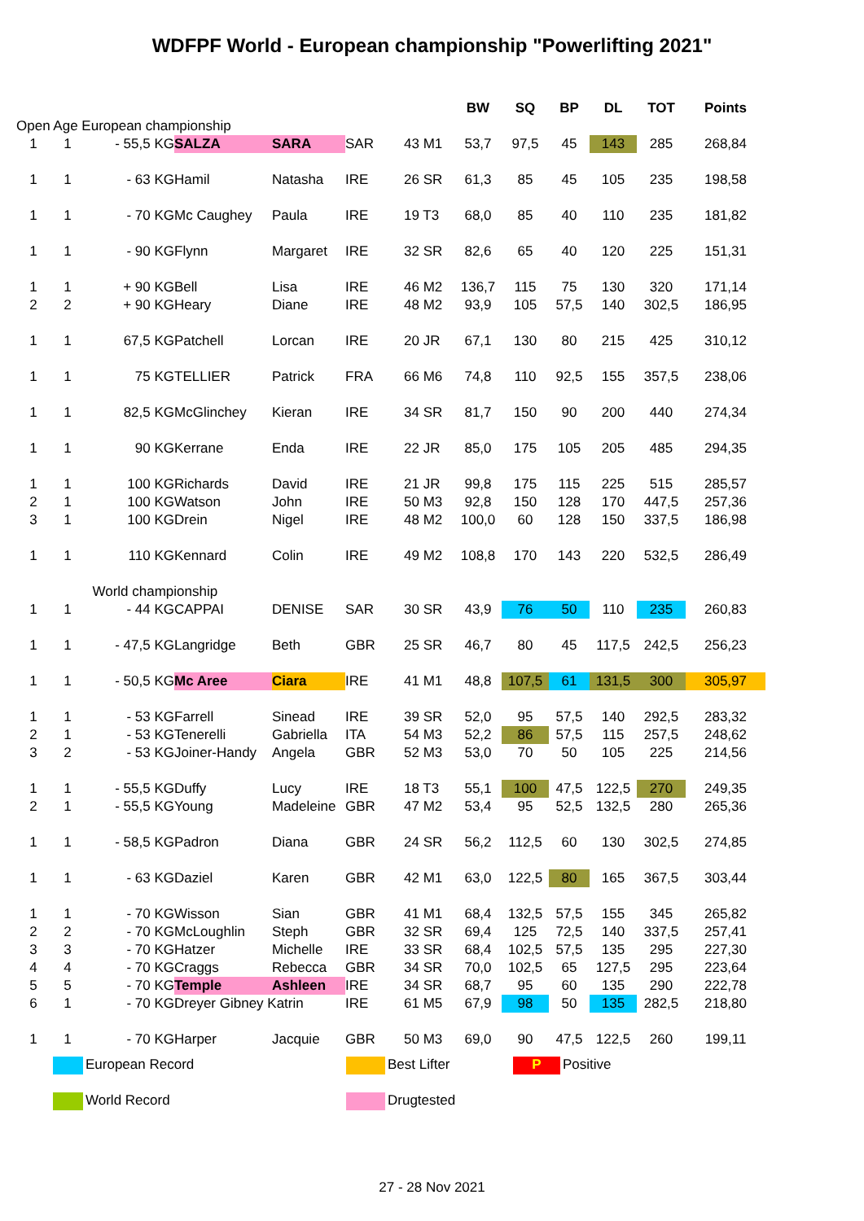WDFPF World - European championship "Powerlifting 2021"
| | | | | | | | BW | SQ | BP | DL | TOT | Points |
| Open Age European championship | | | | | | | | | | | | |
| 1 | 1 | - 55,5 KG | SALZA | SARA | SAR | 43 M1 | 53,7 | 97,5 | 45 | 143 | 285 | 268,84 |
| 1 | 1 | - 63 KG | Hamil | Natasha | IRE | 26 SR | 61,3 | 85 | 45 | 105 | 235 | 198,58 |
| 1 | 1 | - 70 KG | Mc Caughey | Paula | IRE | 19 T3 | 68,0 | 85 | 40 | 110 | 235 | 181,82 |
| 1 | 1 | - 90 KG | Flynn | Margaret | IRE | 32 SR | 82,6 | 65 | 40 | 120 | 225 | 151,31 |
| 1 | 1 | + 90 KG | Bell | Lisa | IRE | 46 M2 | 136,7 | 115 | 75 | 130 | 320 | 171,14 |
| 2 | 2 | + 90 KG | Heary | Diane | IRE | 48 M2 | 93,9 | 105 | 57,5 | 140 | 302,5 | 186,95 |
| 1 | 1 | 67,5 KG | Patchell | Lorcan | IRE | 20 JR | 67,1 | 130 | 80 | 215 | 425 | 310,12 |
| 1 | 1 | 75 KG | TELLIER | Patrick | FRA | 66 M6 | 74,8 | 110 | 92,5 | 155 | 357,5 | 238,06 |
| 1 | 1 | 82,5 KG | McGlinchey | Kieran | IRE | 34 SR | 81,7 | 150 | 90 | 200 | 440 | 274,34 |
| 1 | 1 | 90 KG | Kerrane | Enda | IRE | 22 JR | 85,0 | 175 | 105 | 205 | 485 | 294,35 |
| 1 | 1 | 100 KG | Richards | David | IRE | 21 JR | 99,8 | 175 | 115 | 225 | 515 | 285,57 |
| 2 | 1 | 100 KG | Watson | John | IRE | 50 M3 | 92,8 | 150 | 128 | 170 | 447,5 | 257,36 |
| 3 | 1 | 100 KG | Drein | Nigel | IRE | 48 M2 | 100,0 | 60 | 128 | 150 | 337,5 | 186,98 |
| 1 | 1 | 110 KG | Kennard | Colin | IRE | 49 M2 | 108,8 | 170 | 143 | 220 | 532,5 | 286,49 |
| | | World championship | | | | | | | | | | |
| 1 | 1 | - 44 KG | CAPPAI | DENISE | SAR | 30 SR | 43,9 | 76 | 50 | 110 | 235 | 260,83 |
| 1 | 1 | - 47,5 KG | Langridge | Beth | GBR | 25 SR | 46,7 | 80 | 45 | 117,5 | 242,5 | 256,23 |
| 1 | 1 | - 50,5 KG | Mc Aree | Ciara | IRE | 41 M1 | 48,8 | 107,5 | 61 | 131,5 | 300 | 305,97 |
| 1 | 1 | - 53 KG | Farrell | Sinead | IRE | 39 SR | 52,0 | 95 | 57,5 | 140 | 292,5 | 283,32 |
| 2 | 1 | - 53 KG | Tenerelli | Gabriella | ITA | 54 M3 | 52,2 | 86 | 57,5 | 115 | 257,5 | 248,62 |
| 3 | 2 | - 53 KG | Joiner-Handy | Angela | GBR | 52 M3 | 53,0 | 70 | 50 | 105 | 225 | 214,56 |
| 1 | 1 | - 55,5 KG | Duffy | Lucy | IRE | 18 T3 | 55,1 | 100 | 47,5 | 122,5 | 270 | 249,35 |
| 2 | 1 | - 55,5 KG | Young | Madeleine | GBR | 47 M2 | 53,4 | 95 | 52,5 | 132,5 | 280 | 265,36 |
| 1 | 1 | - 58,5 KG | Padron | Diana | GBR | 24 SR | 56,2 | 112,5 | 60 | 130 | 302,5 | 274,85 |
| 1 | 1 | - 63 KG | Daziel | Karen | GBR | 42 M1 | 63,0 | 122,5 | 80 | 165 | 367,5 | 303,44 |
| 1 | 1 | - 70 KG | Wisson | Sian | GBR | 41 M1 | 68,4 | 132,5 | 57,5 | 155 | 345 | 265,82 |
| 2 | 2 | - 70 KG | McLoughlin | Steph | GBR | 32 SR | 69,4 | 125 | 72,5 | 140 | 337,5 | 257,41 |
| 3 | 3 | - 70 KG | Hatzer | Michelle | IRE | 33 SR | 68,4 | 102,5 | 57,5 | 135 | 295 | 227,30 |
| 4 | 4 | - 70 KG | Craggs | Rebecca | GBR | 34 SR | 70,0 | 102,5 | 65 | 127,5 | 295 | 223,64 |
| 5 | 5 | - 70 KG | Temple | Ashleen | IRE | 34 SR | 68,7 | 95 | 60 | 135 | 290 | 222,78 |
| 6 | 1 | - 70 KG | Dreyer Gibney Katrin | | IRE | 61 M5 | 67,9 | 98 | 50 | 135 | 282,5 | 218,80 |
| 1 | 1 | - 70 KG | Harper | Jacquie | GBR | 50 M3 | 69,0 | 90 | 47,5 | 122,5 | 260 | 199,11 |
European Record
Best Lifter
P Positive
World Record
Drugtested
27 - 28 Nov 2021